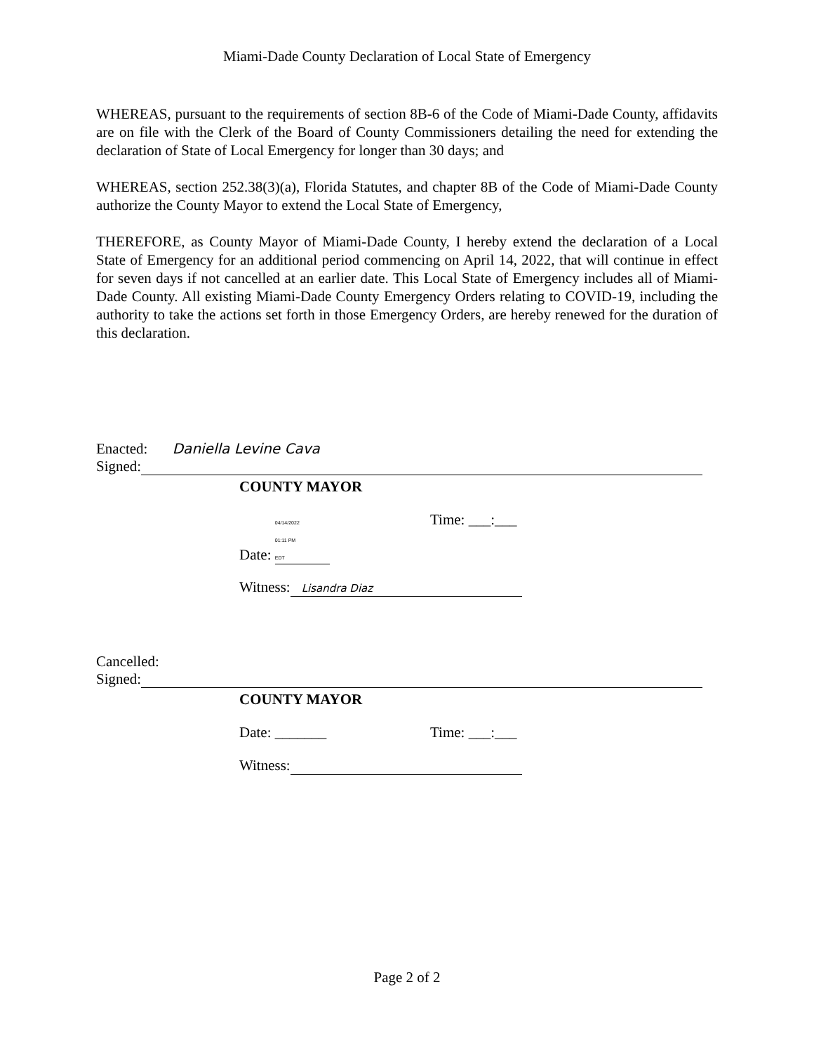Miami-Dade County Declaration of Local State of Emergency
WHEREAS, pursuant to the requirements of section 8B-6 of the Code of Miami-Dade County, affidavits are on file with the Clerk of the Board of County Commissioners detailing the need for extending the declaration of State of Local Emergency for longer than 30 days; and
WHEREAS, section 252.38(3)(a), Florida Statutes, and chapter 8B of the Code of Miami-Dade County authorize the County Mayor to extend the Local State of Emergency,
THEREFORE, as County Mayor of Miami-Dade County, I hereby extend the declaration of a Local State of Emergency for an additional period commencing on April 14, 2022, that will continue in effect for seven days if not cancelled at an earlier date. This Local State of Emergency includes all of Miami-Dade County. All existing Miami-Dade County Emergency Orders relating to COVID-19, including the authority to take the actions set forth in those Emergency Orders, are hereby renewed for the duration of this declaration.
Enacted: Daniella Levine Cava
Signed:
COUNTY MAYOR
Date: 04/14/2022
01:11 PM
EDT Time: ___:___
Witness: Lisandra Diaz
Cancelled:
Signed:
COUNTY MAYOR
Date: _______ Time: ___:___
Witness:
Page 2 of 2